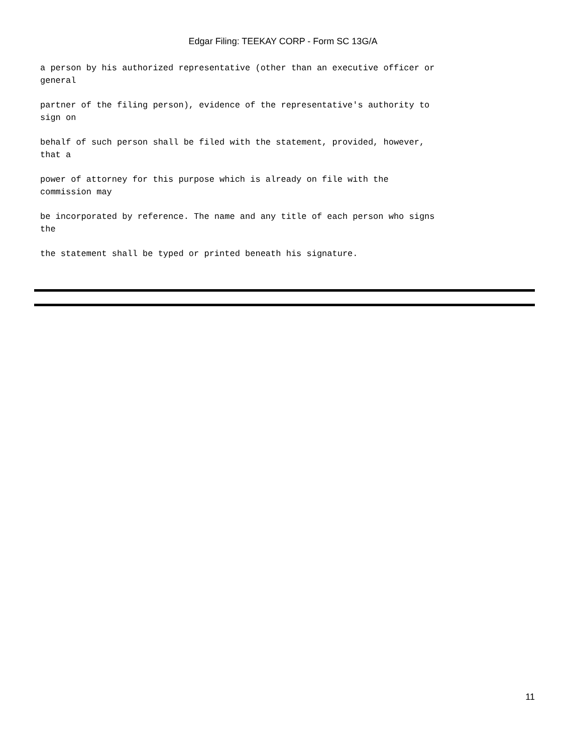Edgar Filing: TEEKAY CORP - Form SC 13G/A
a person by his authorized representative (other than an executive officer or
general
partner of the filing person), evidence of the representative's authority to
sign on
behalf of such person shall be filed with the statement, provided, however,
that a
power of attorney for this purpose which is already on file with the
commission may
be incorporated by reference. The name and any title of each person who signs
the
the statement shall be typed or printed beneath his signature.
11